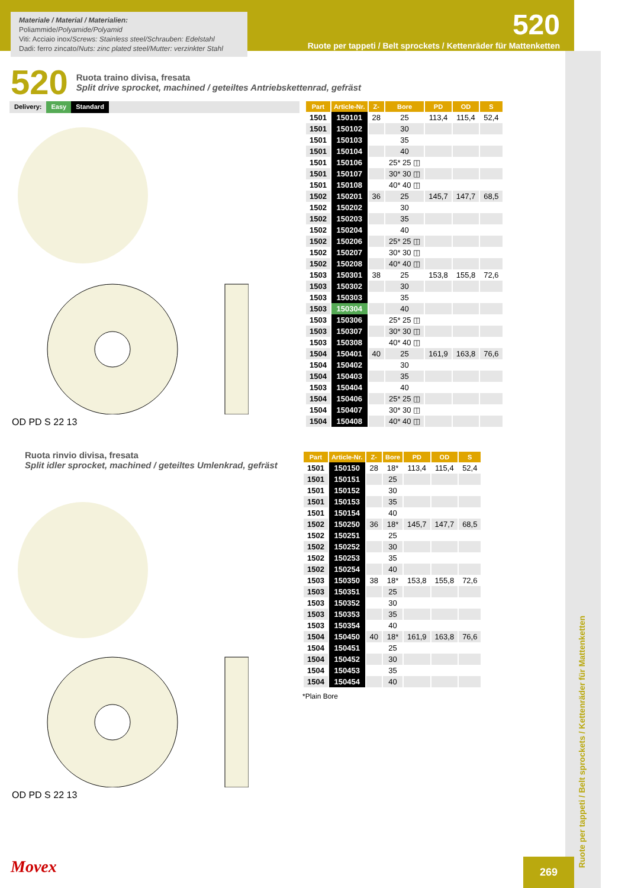Materiale / Material / Materialien:
Poliammide/Polyamide/Polyamid
Viti: Acciaio inox/Screws: Stainless steel/Schrauben: Edelstahl
Dadi: ferro zincato/Nuts: zinc plated steel/Mutter: verzinkter Stahl
520
Ruote per tappeti / Belt sprockets / Kettenräder für Mattenketten
520
Ruota traino divisa, fresata
Split drive sprocket, machined / geteiltes Antriebskettenrad, gefräst
Delivery: Easy Standard
OD PD S 22 13
| Part | Article-Nr. | Z- | Bore | PD | OD | S |
| --- | --- | --- | --- | --- | --- | --- |
| 1501 | 150101 | 28 | 25 | 113,4 | 115,4 | 52,4 |
| 1501 | 150102 | | 30 | | | |
| 1501 | 150103 | | 35 | | | |
| 1501 | 150104 | | 40 | | | |
| 1501 | 150106 | | 25* 25 ◫ | | | |
| 1501 | 150107 | | 30* 30 ◫ | | | |
| 1501 | 150108 | | 40* 40 ◫ | | | |
| 1502 | 150201 | 36 | 25 | 145,7 | 147,7 | 68,5 |
| 1502 | 150202 | | 30 | | | |
| 1502 | 150203 | | 35 | | | |
| 1502 | 150204 | | 40 | | | |
| 1502 | 150206 | | 25* 25 ◫ | | | |
| 1502 | 150207 | | 30* 30 ◫ | | | |
| 1502 | 150208 | | 40* 40 ◫ | | | |
| 1503 | 150301 | 38 | 25 | 153,8 | 155,8 | 72,6 |
| 1503 | 150302 | | 30 | | | |
| 1503 | 150303 | | 35 | | | |
| 1503 | 150304 | | 40 | | | |
| 1503 | 150306 | | 25* 25 ◫ | | | |
| 1503 | 150307 | | 30* 30 ◫ | | | |
| 1503 | 150308 | | 40* 40 ◫ | | | |
| 1504 | 150401 | 40 | 25 | 161,9 | 163,8 | 76,6 |
| 1504 | 150402 | | 30 | | | |
| 1504 | 150403 | | 35 | | | |
| 1503 | 150404 | | 40 | | | |
| 1504 | 150406 | | 25* 25 ◫ | | | |
| 1504 | 150407 | | 30* 30 ◫ | | | |
| 1504 | 150408 | | 40* 40 ◫ | | | |
Ruota rinvio divisa, fresata
Split idler sprocket, machined / geteiltes Umlenkrad, gefräst
OD PD S 22 13
| Part | Article-Nr. | Z- | Bore | PD | OD | S |
| --- | --- | --- | --- | --- | --- | --- |
| 1501 | 150150 | 28 | 18* | 113,4 | 115,4 | 52,4 |
| 1501 | 150151 | | 25 | | | |
| 1501 | 150152 | | 30 | | | |
| 1501 | 150153 | | 35 | | | |
| 1501 | 150154 | | 40 | | | |
| 1502 | 150250 | 36 | 18* | 145,7 | 147,7 | 68,5 |
| 1502 | 150251 | | 25 | | | |
| 1502 | 150252 | | 30 | | | |
| 1502 | 150253 | | 35 | | | |
| 1502 | 150254 | | 40 | | | |
| 1503 | 150350 | 38 | 18* | 153,8 | 155,8 | 72,6 |
| 1503 | 150351 | | 25 | | | |
| 1503 | 150352 | | 30 | | | |
| 1503 | 150353 | | 35 | | | |
| 1503 | 150354 | | 40 | | | |
| 1504 | 150450 | 40 | 18* | 161,9 | 163,8 | 76,6 |
| 1504 | 150451 | | 25 | | | |
| 1504 | 150452 | | 30 | | | |
| 1504 | 150453 | | 35 | | | |
| 1504 | 150454 | | 40 | | | |
*Plain Bore
Ruote per tappeti / Belt sprockets / Kettenräder für Mattenketten
Movex 269